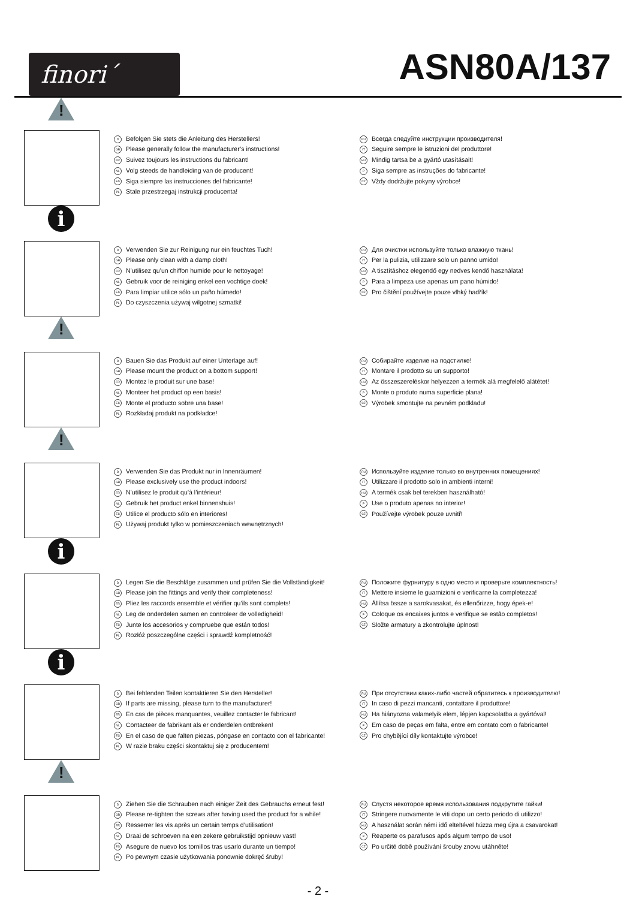finori´
ASN80A/137
!
D Befolgen Sie stets die Anleitung des Herstellers!
GB Please generally follow the manufacturer’s instructions!
FR Suivez toujours les instructions du fabricant!
NL Volg steeds de handleiding van de producent!
ES Siga siempre las instrucciones del fabricante!
PL Stale przestrzegaj instrukcji producenta!
RU Всегда следуйте инструкции производителя!
IT Seguire sempre le istruzioni del produttore!
HU Mindig tartsa be a gyártó utasításait!
P Siga sempre as instruções do fabricante!
CZ Vždy dodržujte pokyny výrobce!
i
D Verwenden Sie zur Reinigung nur ein feuchtes Tuch!
GB Please only clean with a damp cloth!
FR N’utilisez qu’un chiffon humide pour le nettoyage!
NL Gebruik voor de reiniging enkel een vochtige doek!
ES Para limpiar utilice sólo un paño húmedo!
PL Do czyszczenia używaj wilgotnej szmatki!
RU Для очистки используйте только влажную ткань!
IT Per la pulizia, utilizzare solo un panno umido!
HU A tisztításhoz elegendő egy nedves kendő használata!
P Para a limpeza use apenas um pano húmido!
CZ Pro čištění používejte pouze vlhký hadřík!
!
D Bauen Sie das Produkt auf einer Unterlage auf!
GB Please mount the product on a bottom support!
FR Montez le produit sur une base!
NL Monteer het product op een basis!
ES Monte el producto sobre una base!
PL Rozkładaj produkt na podkładce!
RU Собирайте изделие на подстилке!
IT Montare il prodotto su un supporto!
HU Az összeszereléskor helyezzen a termék alá megfelelő alátétet!
P Monte o produto numa superficie plana!
CZ Výrobek smontujte na pevném podkladu!
!
D Verwenden Sie das Produkt nur in Innenräumen!
GB Please exclusively use the product indoors!
FR N’utilisez le produit qu’à l’intérieur!
NL Gebruik het product enkel binnenshuis!
ES Utilice el producto sólo en interiores!
PL Używaj produkt tylko w pomieszczeniach wewnętrznych!
RU Используйте изделие только во внутренних помещениях!
IT Utilizzare il prodotto solo in ambienti interni!
HU A termék csak bel terekben használható!
P Use o produto apenas no interior!
CZ Používejte výrobek pouze uvnitř!
i
D Legen Sie die Beschläge zusammen und prüfen Sie die Vollständigkeit!
GB Please join the fittings and verify their completeness!
FR Pliez les raccords ensemble et vérifier qu’ils sont complets!
NL Leg de onderdelen samen en controleer de volledigheid!
ES Junte los accesorios y compruebe que están todos!
PL Rozłóż poszczególne części i sprawdź kompletność!
RU Положите фурнитуру в одно место и проверьте комплектность!
IT Mettere insieme le guarnizioni e verificarne la completezza!
HU Állítsa össze a sarokvasakat, és ellenőrizze, hogy épek-e!
P Coloque os encaixes juntos e verifique se estão completos!
CZ Složte armatury a zkontrolujte úplnost!
i
D Bei fehlenden Teilen kontaktieren Sie den Hersteller!
GB If parts are missing, please turn to the manufacturer!
FR En cas de pièces manquantes, veuillez contacter le fabricant!
NL Contacteer de fabrikant als er onderdelen ontbreken!
ES En el caso de que falten piezas, póngase en contacto con el fabricante!
PL W razie braku części skontaktuj się z producentem!
RU При отсутствии каких-либо частей обратитесь к производителю!
IT In caso di pezzi mancanti, contattare il produttore!
HU Ha hiányozna valamelyik elem, lépjen kapcsolatba a gyártóval!
P Em caso de peças em falta, entre em contato com o fabricante!
CZ Pro chybějící díly kontaktujte výrobce!
!
D Ziehen Sie die Schrauben nach einiger Zeit des Gebrauchs erneut fest!
GB Please re-tighten the screws after having used the product for a while!
FR Resserrer les vis après un certain temps d’utilisation!
NL Draai de schroeven na een zekere gebruikstijd opnieuw vast!
ES Asegure de nuevo los tornillos tras usarlo durante un tiempo!
PL Po pewnym czasie użytkowania ponownie dokręć śruby!
RU Спустя некоторое время использования подкрутите гайки!
IT Stringere nuovamente le viti dopo un certo periodo di utilizzo!
HU A használat során némi idő elteltével húzza meg újra a csavarokat!
P Reaperte os parafusos após algum tempo de uso!
CZ Po určité době používání šrouby znovu utáhněte!
- 2 -